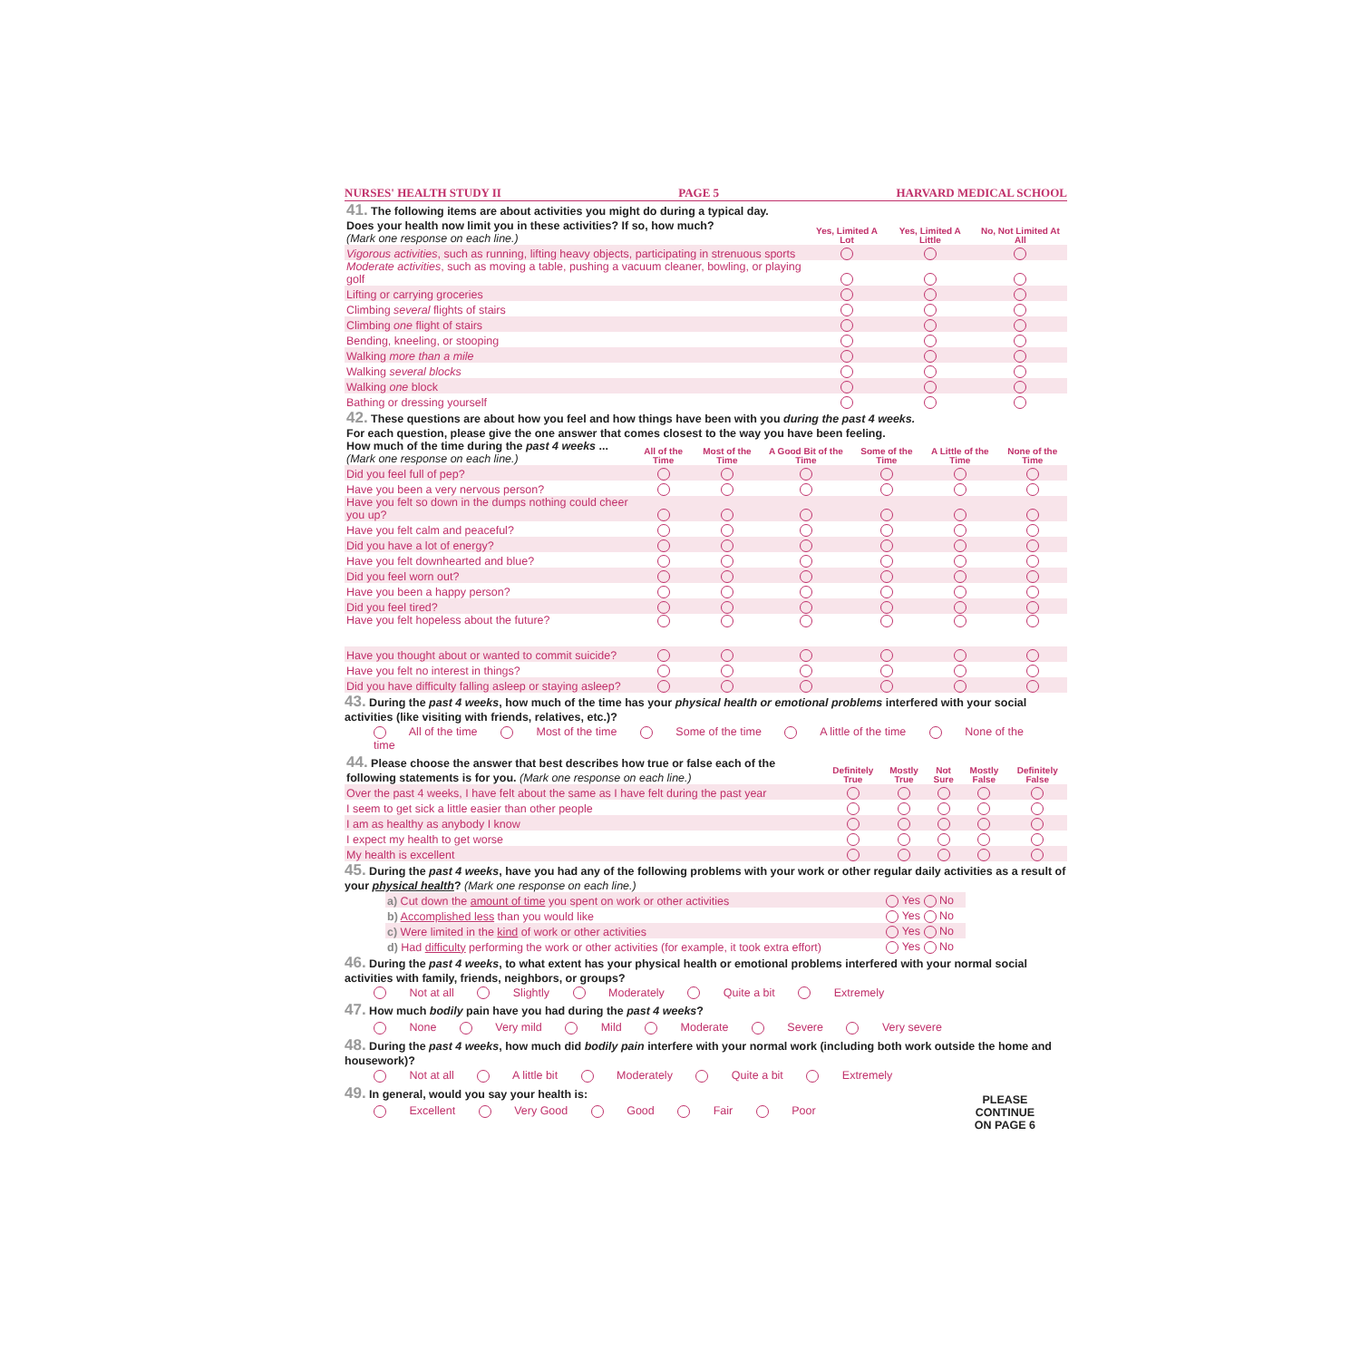NURSES' HEALTH STUDY II PAGE 5 HARVARD MEDICAL SCHOOL
| 41. The following items are about activities you might do during a typical day. | | | |
| Does your health now limit you in these activities? If so, how much? (Mark one response on each line.) | Yes, Limited A Lot | Yes, Limited A Little | No, Not Limited At All |
| Vigorous activities , such as running, lifting heavy objects, participating in strenuous sports | | | |
| Moderate activities , such as moving a table, pushing a vacuum cleaner, bowling, or playing golf | | | |
| Lifting or carrying groceries | | | |
| Climbing several flights of stairs | | | |
| Climbing one flight of stairs | | | |
| Bending, kneeling, or stooping | | | |
| Walking more than a mile | | | |
| Walking several blocks | | | |
| Walking one block | | | |
| Bathing or dressing yourself | | | |
| 42. These questions are about how you feel and how things have been with you during the past 4 weeks. For each question, please give the one answer that comes closest to the way you have been feeling. | | | | | | |
| How much of the time during the past 4 weeks ... (Mark one response on each line.) | All of the Time | Most of the Time | A Good Bit of the Time | Some of the Time | A Little of the Time | None of the Time |
| Did you feel full of pep? | | | | | | |
| Have you been a very nervous person? | | | | | | |
| Have you felt so down in the dumps nothing could cheer you up? | | | | | | |
| Have you felt calm and peaceful? | | | | | | |
| Did you have a lot of energy? | | | | | | |
| Have you felt downhearted and blue? | | | | | | |
| Did you feel worn out? | | | | | | |
| Have you been a happy person? | | | | | | |
| Did you feel tired? | | | | | | |
| Have you felt hopeless about the future? | | | | | | |
| Have you thought about or wanted to commit suicide? | | | | | | |
| Have you felt no interest in things? | | | | | | |
| Did you have difficulty falling asleep or staying asleep? | | | | | | |
43. During the past 4 weeks, how much of the time has your physical health or emotional problems interfered with your social activities (like visiting with friends, relatives, etc.)?
All of the time Most of the time Some of the time A little of the time None of the time
| 44. Please choose the answer that best describes how true or false each of the following statements is for you. (Mark one response on each line.) | Definitely True | Mostly True | Not Sure | Mostly False | Definitely False |
| Over the past 4 weeks, I have felt about the same as I have felt during the past year | | | | | |
| I seem to get sick a little easier than other people | | | | | |
| I am as healthy as anybody I know | | | | | |
| I expect my health to get worse | | | | | |
| My health is excellent | | | | | |
45. During the past 4 weeks, have you had any of the following problems with your work or other regular daily activities as a result of your physical health? (Mark one response on each line.)
| a) Cut down the amount of time you spent on work or other activities | Yes No |
| b) Accomplished less than you would like | Yes No |
| c) Were limited in the kind of work or other activities | Yes No |
| d) Had difficulty performing the work or other activities (for example, it took extra effort) | Yes No |
46. During the past 4 weeks, to what extent has your physical health or emotional problems interfered with your normal social activities with family, friends, neighbors, or groups?
Not at all Slightly Moderately Quite a bit Extremely
47. How much bodily pain have you had during the past 4 weeks?
None Very mild Mild Moderate Severe Very severe
48. During the past 4 weeks, how much did bodily pain interfere with your normal work (including both work outside the home and housework)?
Not at all A little bit Moderately Quite a bit Extremely
49. In general, would you say your health is:
Excellent Very Good Good Fair Poor
PLEASE
CONTINUE
ON PAGE 6